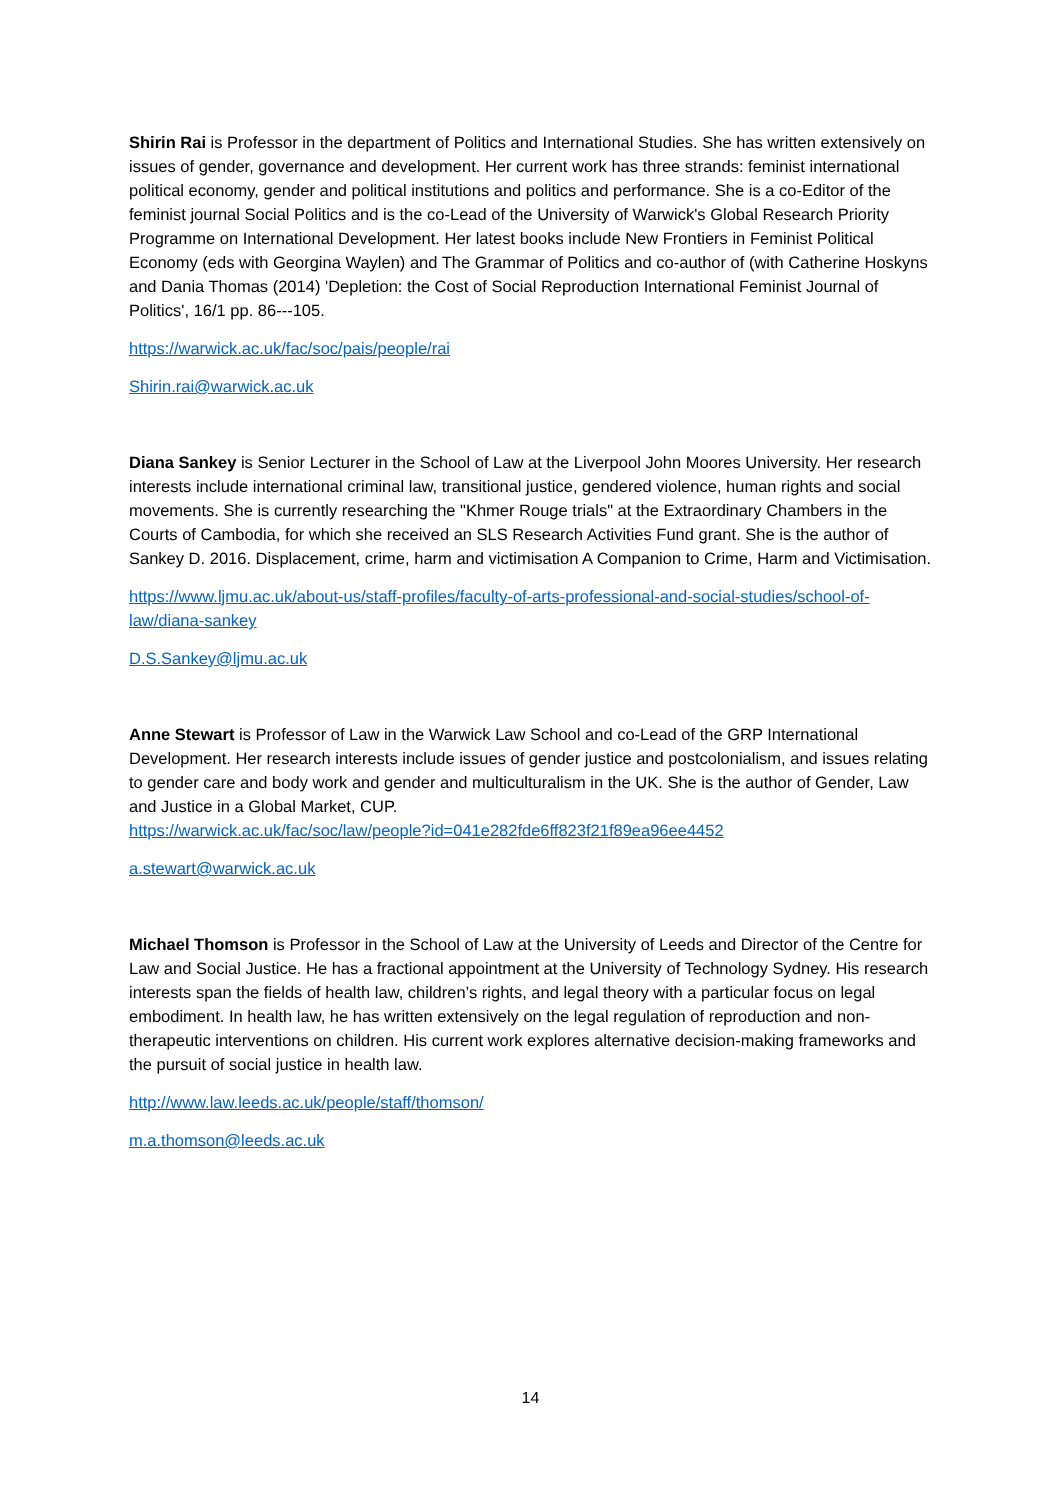Shirin Rai is Professor in the department of Politics and International Studies. She has written extensively on issues of gender, governance and development. Her current work has three strands: feminist international political economy, gender and political institutions and politics and performance. She is a co-Editor of the feminist journal Social Politics and is the co-Lead of the University of Warwick's Global Research Priority Programme on International Development. Her latest books include New Frontiers in Feminist Political Economy (eds with Georgina Waylen) and The Grammar of Politics and co-author of (with Catherine Hoskyns and Dania Thomas (2014) 'Depletion: the Cost of Social Reproduction International Feminist Journal of Politics', 16/1 pp. 86---105.
https://warwick.ac.uk/fac/soc/pais/people/rai
Shirin.rai@warwick.ac.uk
Diana Sankey is Senior Lecturer in the School of Law at the Liverpool John Moores University. Her research interests include international criminal law, transitional justice, gendered violence, human rights and social movements. She is currently researching the "Khmer Rouge trials" at the Extraordinary Chambers in the Courts of Cambodia, for which she received an SLS Research Activities Fund grant. She is the author of Sankey D. 2016. Displacement, crime, harm and victimisation A Companion to Crime, Harm and Victimisation.
https://www.ljmu.ac.uk/about-us/staff-profiles/faculty-of-arts-professional-and-social-studies/school-of-law/diana-sankey
D.S.Sankey@ljmu.ac.uk
Anne Stewart is Professor of Law in the Warwick Law School and co-Lead of the GRP International Development. Her research interests include issues of gender justice and postcolonialism, and issues relating to gender care and body work and gender and multiculturalism in the UK. She is the author of Gender, Law and Justice in a Global Market, CUP.
https://warwick.ac.uk/fac/soc/law/people?id=041e282fde6ff823f21f89ea96ee4452
a.stewart@warwick.ac.uk
Michael Thomson is Professor in the School of Law at the University of Leeds and Director of the Centre for Law and Social Justice. He has a fractional appointment at the University of Technology Sydney. His research interests span the fields of health law, children’s rights, and legal theory with a particular focus on legal embodiment. In health law, he has written extensively on the legal regulation of reproduction and non-therapeutic interventions on children. His current work explores alternative decision-making frameworks and the pursuit of social justice in health law.
http://www.law.leeds.ac.uk/people/staff/thomson/
m.a.thomson@leeds.ac.uk
14